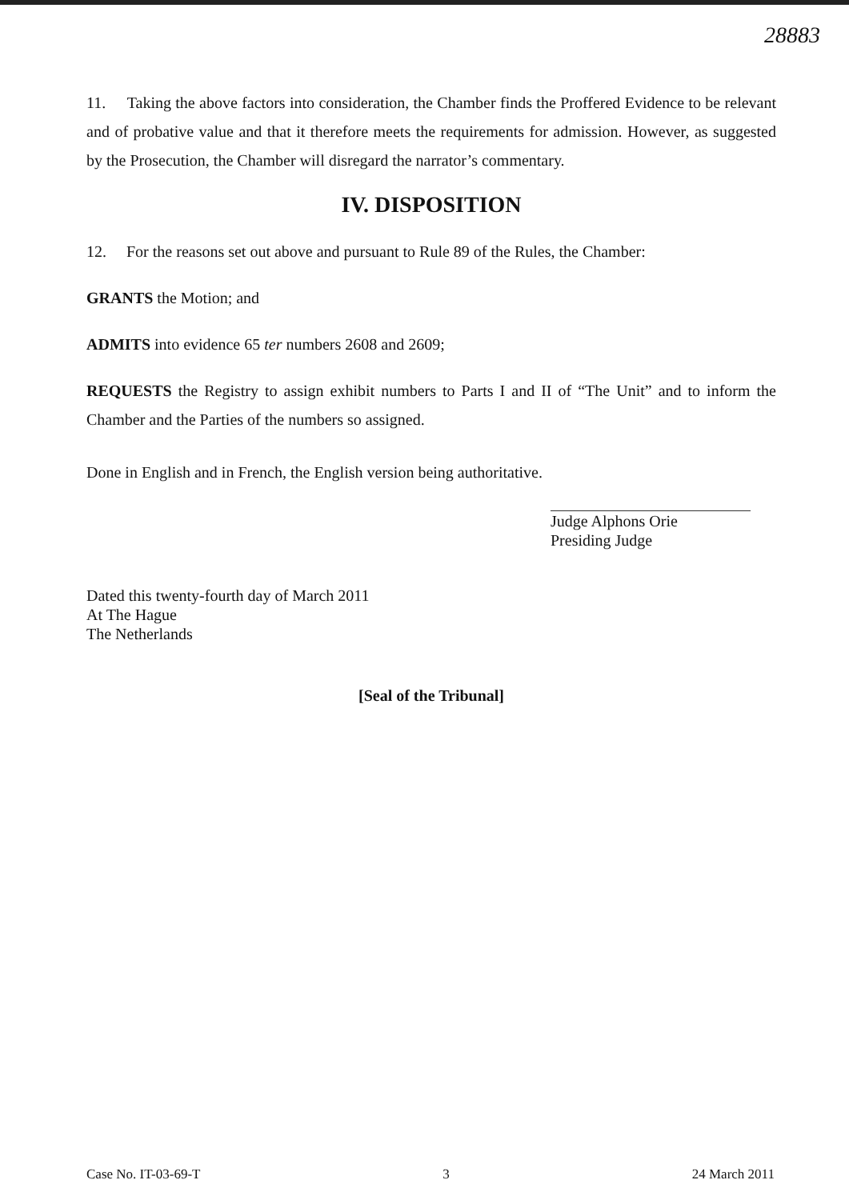28883
11. Taking the above factors into consideration, the Chamber finds the Proffered Evidence to be relevant and of probative value and that it therefore meets the requirements for admission. However, as suggested by the Prosecution, the Chamber will disregard the narrator’s commentary.
IV. DISPOSITION
12. For the reasons set out above and pursuant to Rule 89 of the Rules, the Chamber:
GRANTS the Motion; and
ADMITS into evidence 65 ter numbers 2608 and 2609;
REQUESTS the Registry to assign exhibit numbers to Parts I and II of “The Unit” and to inform the Chamber and the Parties of the numbers so assigned.
Done in English and in French, the English version being authoritative.
Judge Alphons Orie
Presiding Judge
Dated this twenty-fourth day of March 2011
At The Hague
The Netherlands
[Seal of the Tribunal]
Case No. IT-03-69-T 3 24 March 2011